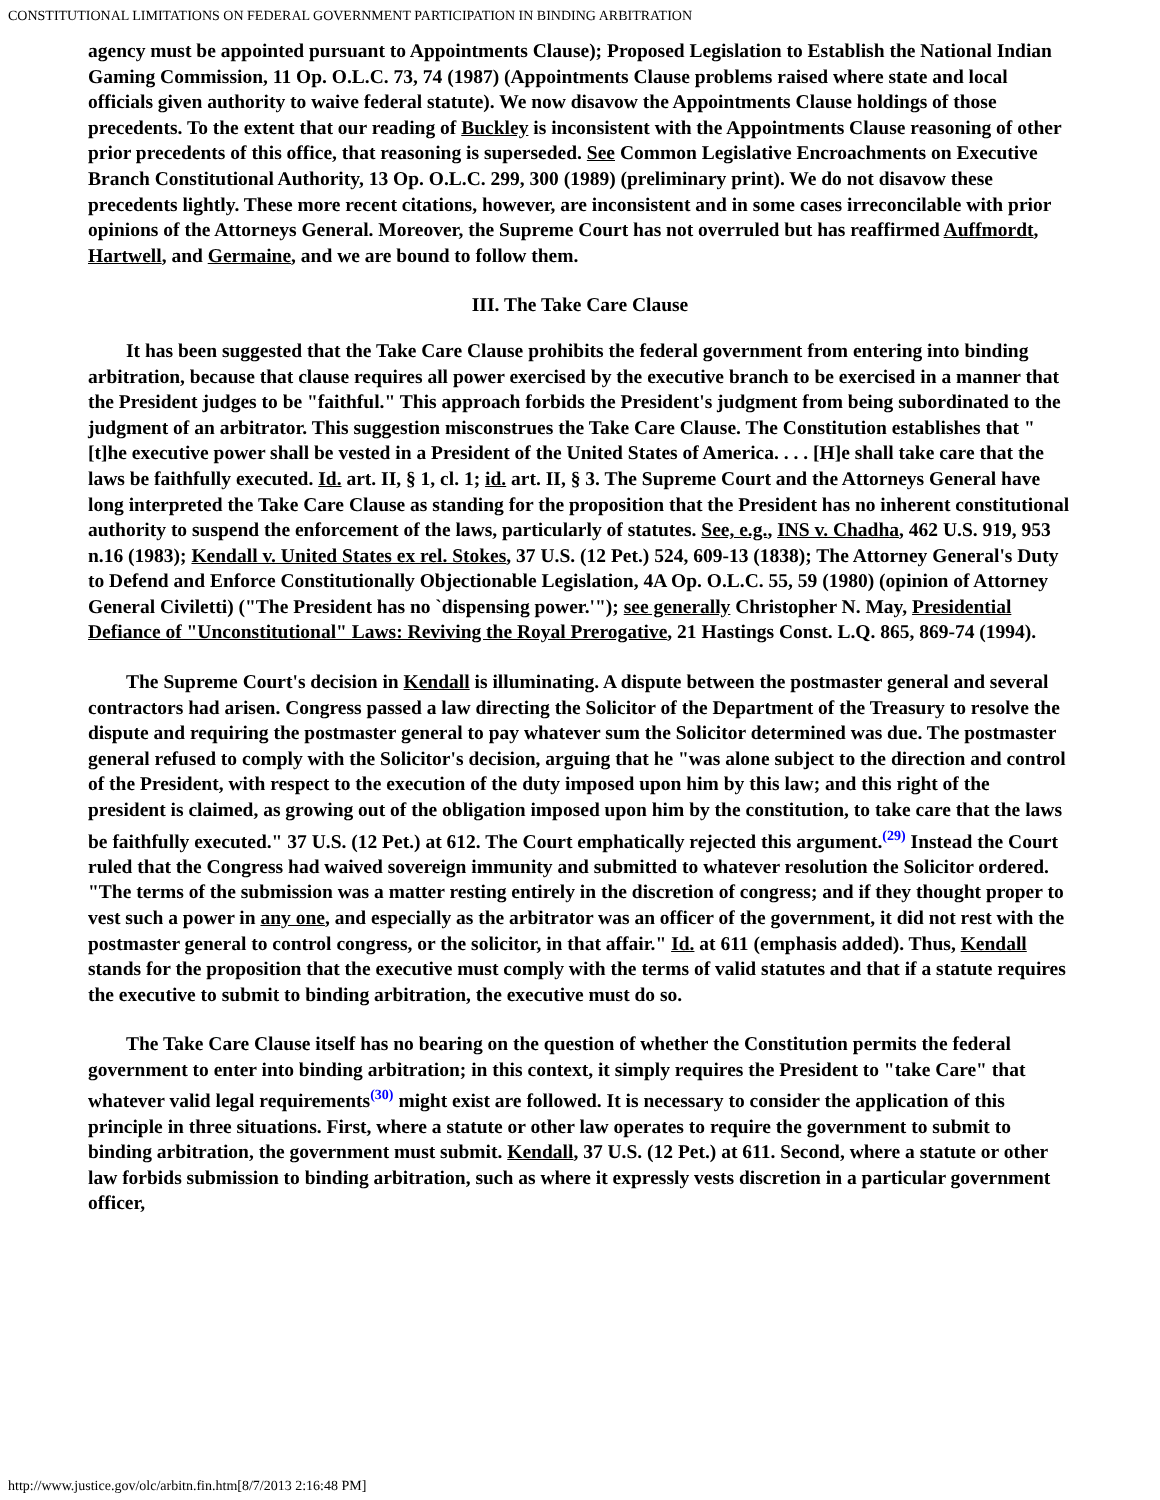CONSTITUTIONAL LIMITATIONS ON FEDERAL GOVERNMENT PARTICIPATION IN BINDING ARBITRATION
agency must be appointed pursuant to Appointments Clause); Proposed Legislation to Establish the National Indian Gaming Commission, 11 Op. O.L.C. 73, 74 (1987) (Appointments Clause problems raised where state and local officials given authority to waive federal statute). We now disavow the Appointments Clause holdings of those precedents. To the extent that our reading of Buckley is inconsistent with the Appointments Clause reasoning of other prior precedents of this office, that reasoning is superseded. See Common Legislative Encroachments on Executive Branch Constitutional Authority, 13 Op. O.L.C. 299, 300 (1989) (preliminary print). We do not disavow these precedents lightly. These more recent citations, however, are inconsistent and in some cases irreconcilable with prior opinions of the Attorneys General. Moreover, the Supreme Court has not overruled but has reaffirmed Auffmordt, Hartwell, and Germaine, and we are bound to follow them.
III. The Take Care Clause
It has been suggested that the Take Care Clause prohibits the federal government from entering into binding arbitration, because that clause requires all power exercised by the executive branch to be exercised in a manner that the President judges to be "faithful." This approach forbids the President's judgment from being subordinated to the judgment of an arbitrator. This suggestion misconstrues the Take Care Clause. The Constitution establishes that "[t]he executive power shall be vested in a President of the United States of America. . . . [H]e shall take care that the laws be faithfully executed. Id. art. II, § 1, cl. 1; id. art. II, § 3. The Supreme Court and the Attorneys General have long interpreted the Take Care Clause as standing for the proposition that the President has no inherent constitutional authority to suspend the enforcement of the laws, particularly of statutes. See, e.g., INS v. Chadha, 462 U.S. 919, 953 n.16 (1983); Kendall v. United States ex rel. Stokes, 37 U.S. (12 Pet.) 524, 609-13 (1838); The Attorney General's Duty to Defend and Enforce Constitutionally Objectionable Legislation, 4A Op. O.L.C. 55, 59 (1980) (opinion of Attorney General Civiletti) ("The President has no `dispensing power.'"); see generally Christopher N. May, Presidential Defiance of "Unconstitutional" Laws: Reviving the Royal Prerogative, 21 Hastings Const. L.Q. 865, 869-74 (1994).
The Supreme Court's decision in Kendall is illuminating. A dispute between the postmaster general and several contractors had arisen. Congress passed a law directing the Solicitor of the Department of the Treasury to resolve the dispute and requiring the postmaster general to pay whatever sum the Solicitor determined was due. The postmaster general refused to comply with the Solicitor's decision, arguing that he "was alone subject to the direction and control of the President, with respect to the execution of the duty imposed upon him by this law; and this right of the president is claimed, as growing out of the obligation imposed upon him by the constitution, to take care that the laws be faithfully executed." 37 U.S. (12 Pet.) at 612. The Court emphatically rejected this argument.<sup>(29)</sup> Instead the Court ruled that the Congress had waived sovereign immunity and submitted to whatever resolution the Solicitor ordered. "The terms of the submission was a matter resting entirely in the discretion of congress; and if they thought proper to vest such a power in any one, and especially as the arbitrator was an officer of the government, it did not rest with the postmaster general to control congress, or the solicitor, in that affair." Id. at 611 (emphasis added). Thus, Kendall stands for the proposition that the executive must comply with the terms of valid statutes and that if a statute requires the executive to submit to binding arbitration, the executive must do so.
The Take Care Clause itself has no bearing on the question of whether the Constitution permits the federal government to enter into binding arbitration; in this context, it simply requires the President to "take Care" that whatever valid legal requirements<sup>(30)</sup> might exist are followed. It is necessary to consider the application of this principle in three situations. First, where a statute or other law operates to require the government to submit to binding arbitration, the government must submit. Kendall, 37 U.S. (12 Pet.) at 611. Second, where a statute or other law forbids submission to binding arbitration, such as where it expressly vests discretion in a particular government officer,
http://www.justice.gov/olc/arbitn.fin.htm[8/7/2013 2:16:48 PM]